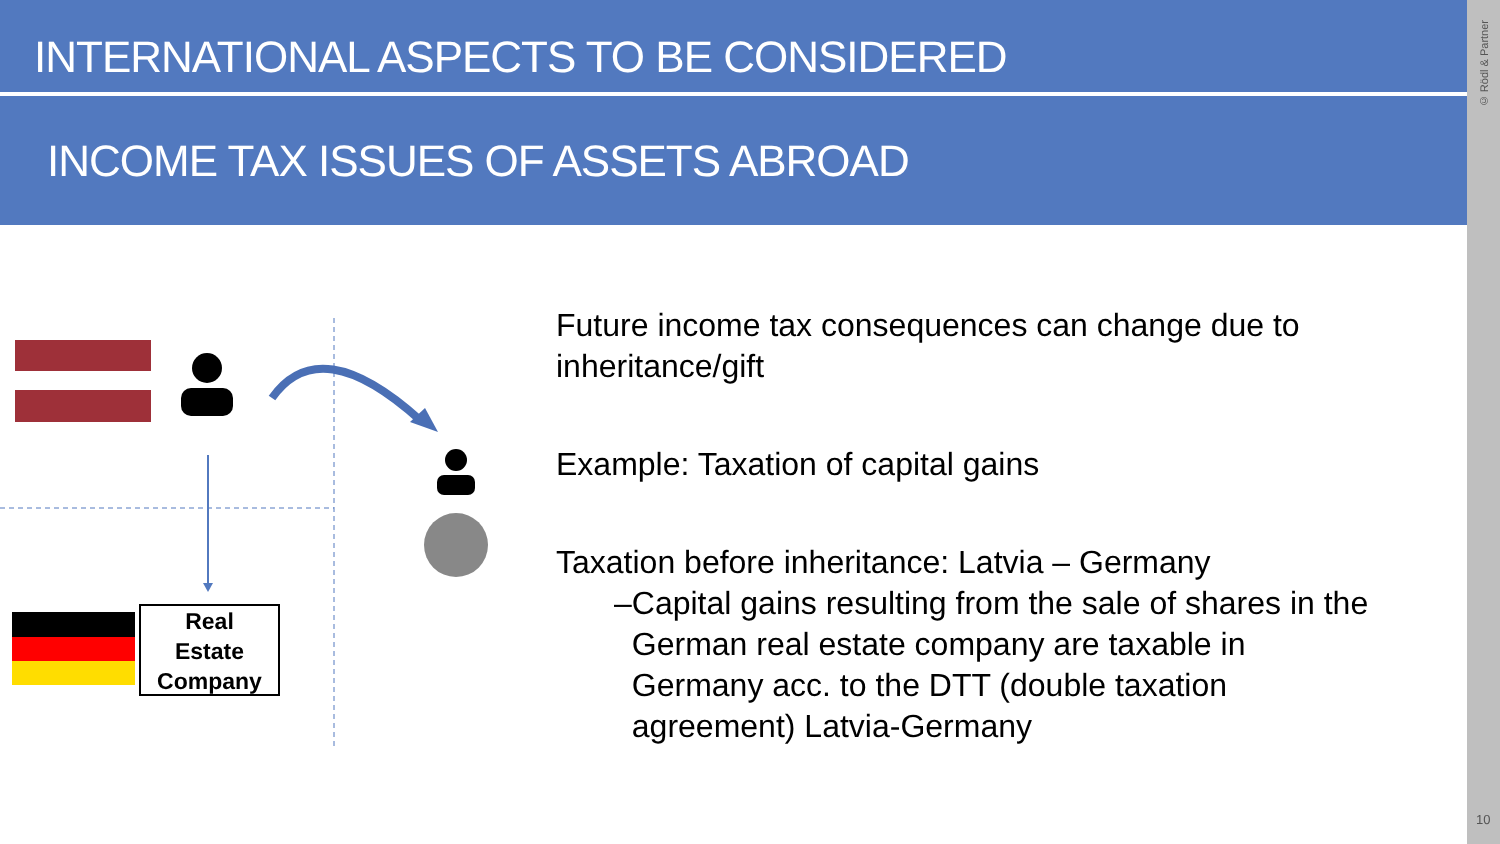INTERNATIONAL ASPECTS TO BE CONSIDERED
INCOME TAX ISSUES OF ASSETS ABROAD
© Rödl & Partner
10
Real
Estate
Company
Future income tax consequences can change due to inheritance/gift
Example: Taxation of capital gains
Taxation before inheritance: Latvia – Germany
– Capital gains resulting from the sale of shares in the German real estate company are taxable in Germany acc. to the DTT (double taxation agreement) Latvia-Germany